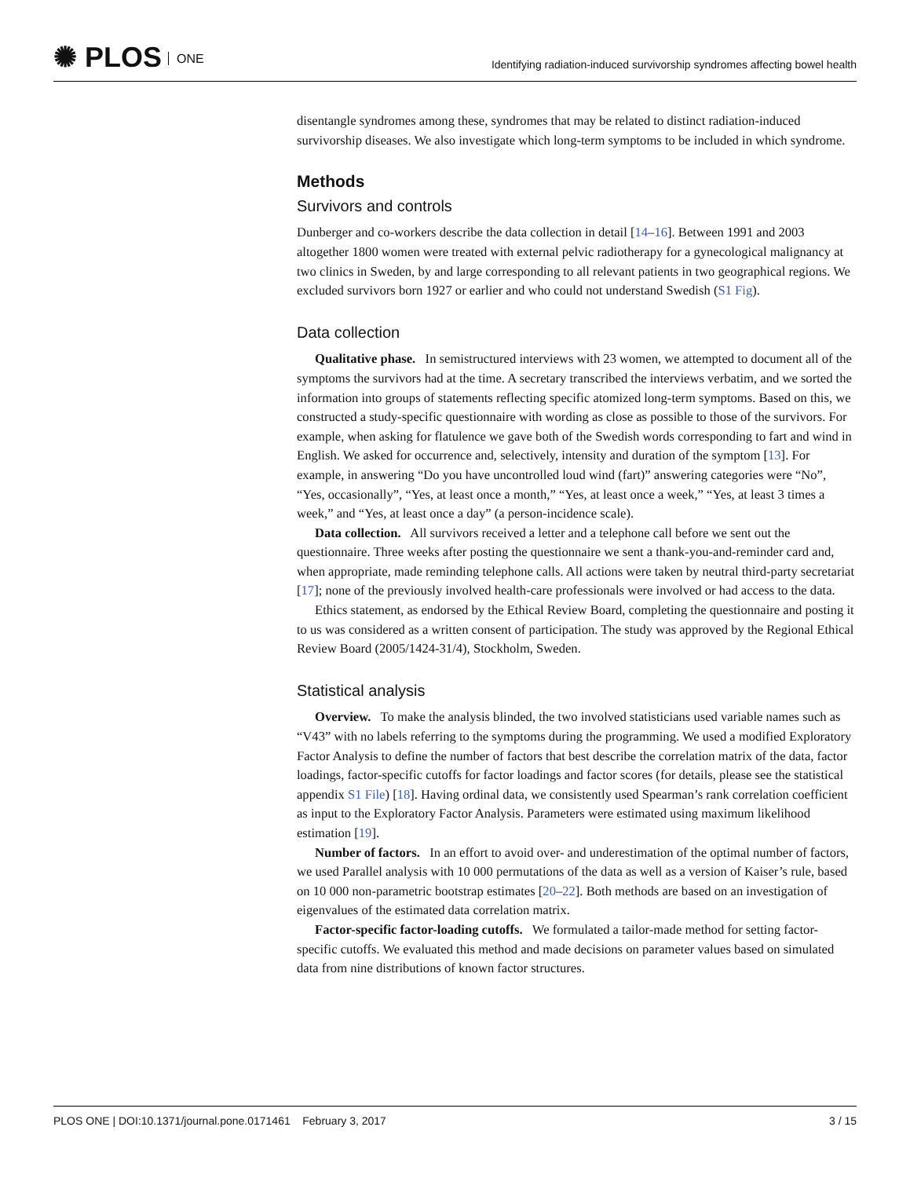✺ PLOS ONE
Identifying radiation-induced survivorship syndromes affecting bowel health
disentangle syndromes among these, syndromes that may be related to distinct radiation-induced survivorship diseases. We also investigate which long-term symptoms to be included in which syndrome.
Methods
Survivors and controls
Dunberger and co-workers describe the data collection in detail [14–16]. Between 1991 and 2003 altogether 1800 women were treated with external pelvic radiotherapy for a gynecological malignancy at two clinics in Sweden, by and large corresponding to all relevant patients in two geographical regions. We excluded survivors born 1927 or earlier and who could not understand Swedish (S1 Fig).
Data collection
Qualitative phase. In semistructured interviews with 23 women, we attempted to document all of the symptoms the survivors had at the time. A secretary transcribed the interviews verbatim, and we sorted the information into groups of statements reflecting specific atomized long-term symptoms. Based on this, we constructed a study-specific questionnaire with wording as close as possible to those of the survivors. For example, when asking for flatulence we gave both of the Swedish words corresponding to fart and wind in English. We asked for occurrence and, selectively, intensity and duration of the symptom [13]. For example, in answering “Do you have uncontrolled loud wind (fart)” answering categories were “No”, “Yes, occasionally”, “Yes, at least once a month,” “Yes, at least once a week,” “Yes, at least 3 times a week,” and “Yes, at least once a day” (a person-incidence scale).
Data collection. All survivors received a letter and a telephone call before we sent out the questionnaire. Three weeks after posting the questionnaire we sent a thank-you-and-reminder card and, when appropriate, made reminding telephone calls. All actions were taken by neutral third-party secretariat [17]; none of the previously involved health-care professionals were involved or had access to the data.
Ethics statement, as endorsed by the Ethical Review Board, completing the questionnaire and posting it to us was considered as a written consent of participation. The study was approved by the Regional Ethical Review Board (2005/1424-31/4), Stockholm, Sweden.
Statistical analysis
Overview. To make the analysis blinded, the two involved statisticians used variable names such as “V43” with no labels referring to the symptoms during the programming. We used a modified Exploratory Factor Analysis to define the number of factors that best describe the correlation matrix of the data, factor loadings, factor-specific cutoffs for factor loadings and factor scores (for details, please see the statistical appendix S1 File) [18]. Having ordinal data, we consistently used Spearman’s rank correlation coefficient as input to the Exploratory Factor Analysis. Parameters were estimated using maximum likelihood estimation [19].
Number of factors. In an effort to avoid over- and underestimation of the optimal number of factors, we used Parallel analysis with 10 000 permutations of the data as well as a version of Kaiser’s rule, based on 10 000 non-parametric bootstrap estimates [20–22]. Both methods are based on an investigation of eigenvalues of the estimated data correlation matrix.
Factor-specific factor-loading cutoffs. We formulated a tailor-made method for setting factor-specific cutoffs. We evaluated this method and made decisions on parameter values based on simulated data from nine distributions of known factor structures.
PLOS ONE | DOI:10.1371/journal.pone.0171461 February 3, 2017 3 / 15